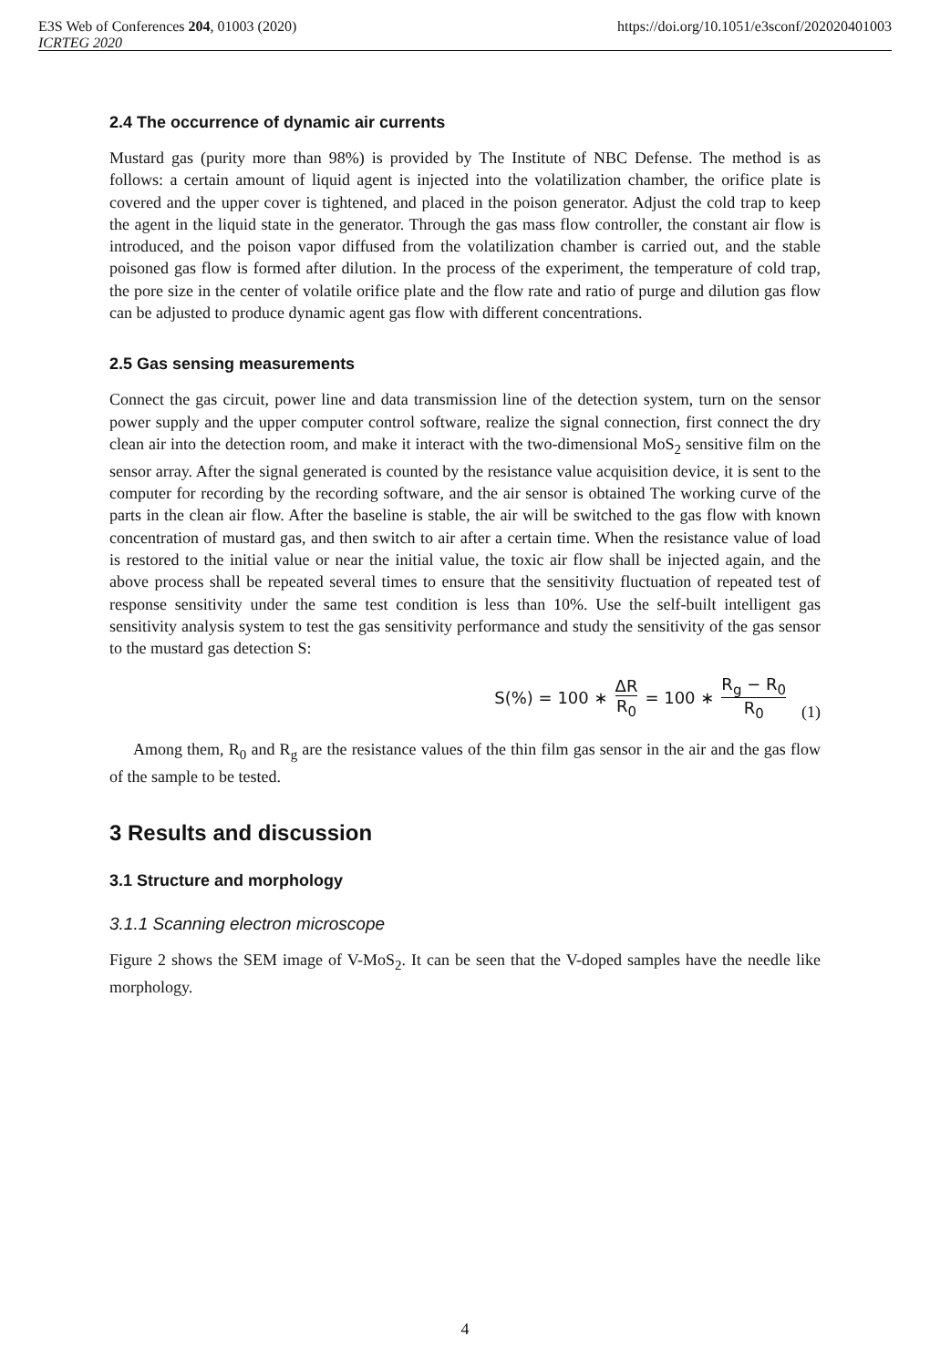https://doi.org/10.1051/e3sconf/202020401003 E3S Web of Conferences 204, 01003 (2020)
ICRTEG 2020
2.4 The occurrence of dynamic air currents
Mustard gas (purity more than 98%) is provided by The Institute of NBC Defense. The method is as follows: a certain amount of liquid agent is injected into the volatilization chamber, the orifice plate is covered and the upper cover is tightened, and placed in the poison generator. Adjust the cold trap to keep the agent in the liquid state in the generator. Through the gas mass flow controller, the constant air flow is introduced, and the poison vapor diffused from the volatilization chamber is carried out, and the stable poisoned gas flow is formed after dilution. In the process of the experiment, the temperature of cold trap, the pore size in the center of volatile orifice plate and the flow rate and ratio of purge and dilution gas flow can be adjusted to produce dynamic agent gas flow with different concentrations.
2.5 Gas sensing measurements
Connect the gas circuit, power line and data transmission line of the detection system, turn on the sensor power supply and the upper computer control software, realize the signal connection, first connect the dry clean air into the detection room, and make it interact with the two-dimensional MoS<sub>2</sub> sensitive film on the sensor array. After the signal generated is counted by the resistance value acquisition device, it is sent to the computer for recording by the recording software, and the air sensor is obtained The working curve of the parts in the clean air flow. After the baseline is stable, the air will be switched to the gas flow with known concentration of mustard gas, and then switch to air after a certain time. When the resistance value of load is restored to the initial value or near the initial value, the toxic air flow shall be injected again, and the above process shall be repeated several times to ensure that the sensitivity fluctuation of repeated test of response sensitivity under the same test condition is less than 10%. Use the self-built intelligent gas sensitivity analysis system to test the gas sensitivity performance and study the sensitivity of the gas sensor to the mustard gas detection S:
S(%) = 100 ∗ ΔR R<sub>0</sub> = 100 ∗ R<sub>g</sub> − R<sub>0</sub> R<sub>0</sub> (1)
Among them, R<sub>0</sub> and R<sub>g</sub> are the resistance values of the thin film gas sensor in the air and the gas flow of the sample to be tested.
3 Results and discussion
3.1 Structure and morphology
3.1.1 Scanning electron microscope
Figure 2 shows the SEM image of V-MoS<sub>2</sub>. It can be seen that the V-doped samples have the needle like morphology.
4